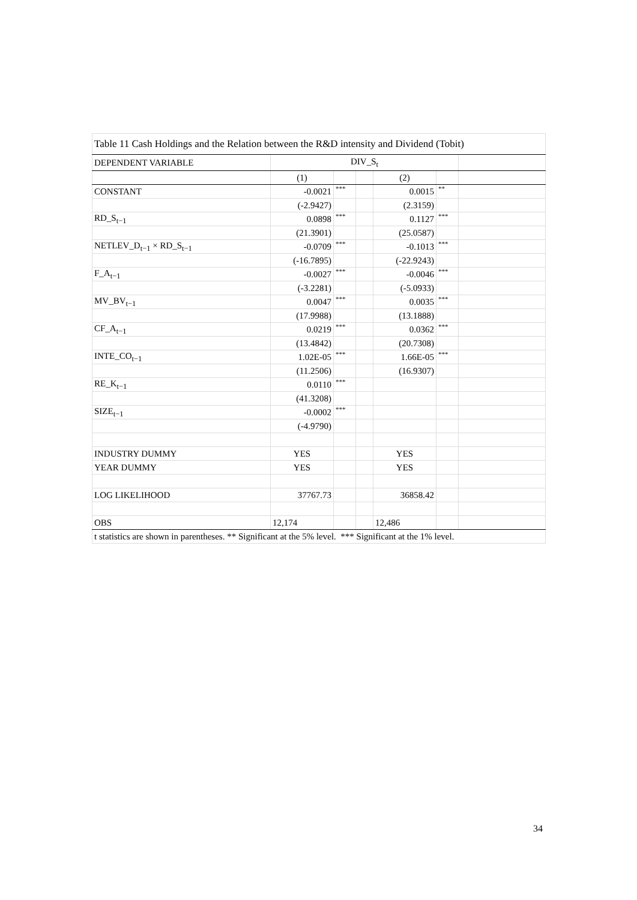| Table 11 Cash Holdings and the Relation between the R&D intensity and Dividend (Tobit) | | | | | | |
| DEPENDENT VARIABLE | DIV_S<sub>t</sub> | | | | | |
| | (1) | | | (2) | | |
| CONSTANT | -0.0021 | *** | | 0.0015 | ** | |
| | (-2.9427) | | | (2.3159) | | |
| RD_S<sub>t−1</sub> | 0.0898 | *** | | 0.1127 | *** | |
| | (21.3901) | | | (25.0587) | | |
| NETLEV_D<sub>t−1</sub> × RD_S<sub>t−1</sub> | -0.0709 | *** | | -0.1013 | *** | |
| | (-16.7895) | | | (-22.9243) | | |
| F_A<sub>t−1</sub> | -0.0027 | *** | | -0.0046 | *** | |
| | (-3.2281) | | | (-5.0933) | | |
| MV_BV<sub>t−1</sub> | 0.0047 | *** | | 0.0035 | *** | |
| | (17.9988) | | | (13.1888) | | |
| CF_A<sub>t−1</sub> | 0.0219 | *** | | 0.0362 | *** | |
| | (13.4842) | | | (20.7308) | | |
| INTE_CO<sub>t−1</sub> | 1.02E-05 | *** | | 1.66E-05 | *** | |
| | (11.2506) | | | (16.9307) | | |
| RE_K<sub>t−1</sub> | 0.0110 | *** | | | | |
| | (41.3208) | | | | | |
| SIZE<sub>t−1</sub> | -0.0002 | *** | | | | |
| | (-4.9790) | | | | | |
| INDUSTRY DUMMY | YES | | | YES | | |
| YEAR DUMMY | YES | | | YES | | |
| LOG LIKELIHOOD | 37767.73 | | | 36858.42 | | |
| OBS | 12,174 | | | 12,486 | | |
| t statistics are shown in parentheses. ** Significant at the 5% level. *** Significant at the 1% level. | | | | | | |
34